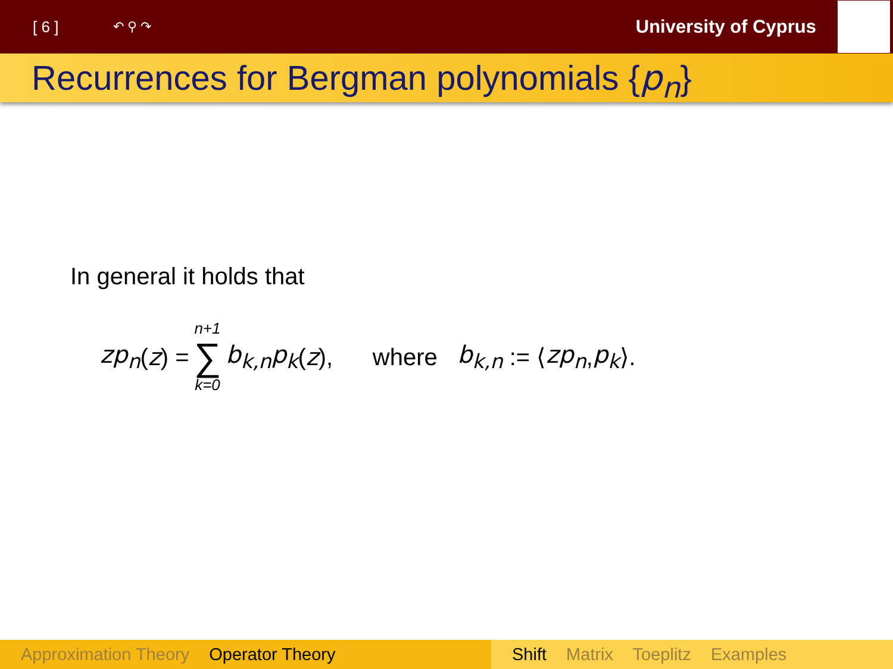[ 6 ] ↶ ⚲ ↷ University of Cyprus
Recurrences for Bergman polynomials {p<sub>n</sub>}
In general it holds that
zp<sub>n</sub> (z) = n+1 ∑ k=0 b<sub>k,n</sub>p<sub>k</sub> (z), where b<sub>k,n</sub> := ⟨ zp<sub>n</sub>, p<sub>k</sub> ⟩.
Approximation Theory Operator Theory Shift Matrix Toeplitz Examples